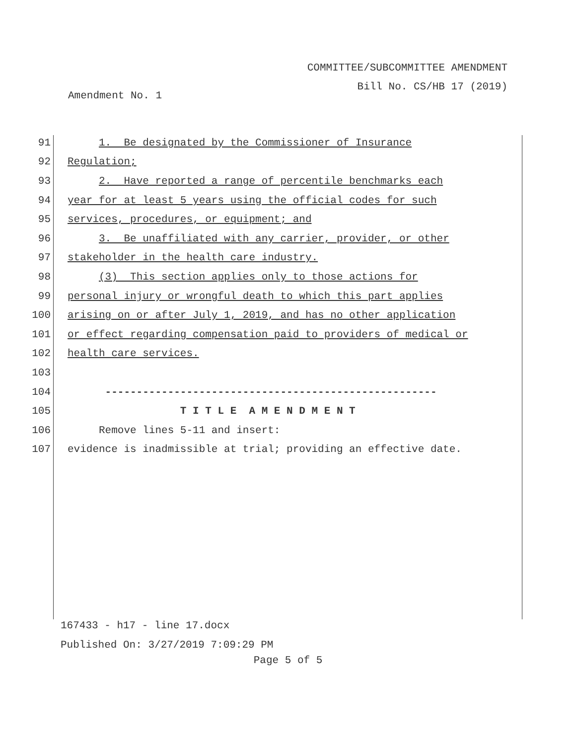COMMITTEE/SUBCOMMITTEE AMENDMENT
Bill No. CS/HB 17 (2019)
Amendment No. 1
91 1. Be designated by the Commissioner of Insurance
92 Regulation;
93 2. Have reported a range of percentile benchmarks each
94 year for at least 5 years using the official codes for such
95 services, procedures, or equipment; and
96 3. Be unaffiliated with any carrier, provider, or other
97 stakeholder in the health care industry.
98 (3) This section applies only to those actions for
99 personal injury or wrongful death to which this part applies
100 arising on or after July 1, 2019, and has no other application
101 or effect regarding compensation paid to providers of medical or
102 health care services.
103
104 -----------------------------------------------------
105 T I T L E A M E N D M E N T
106 Remove lines 5-11 and insert:
107 evidence is inadmissible at trial; providing an effective date.
167433 - h17 - line 17.docx
Published On: 3/27/2019 7:09:29 PM
Page 5 of 5